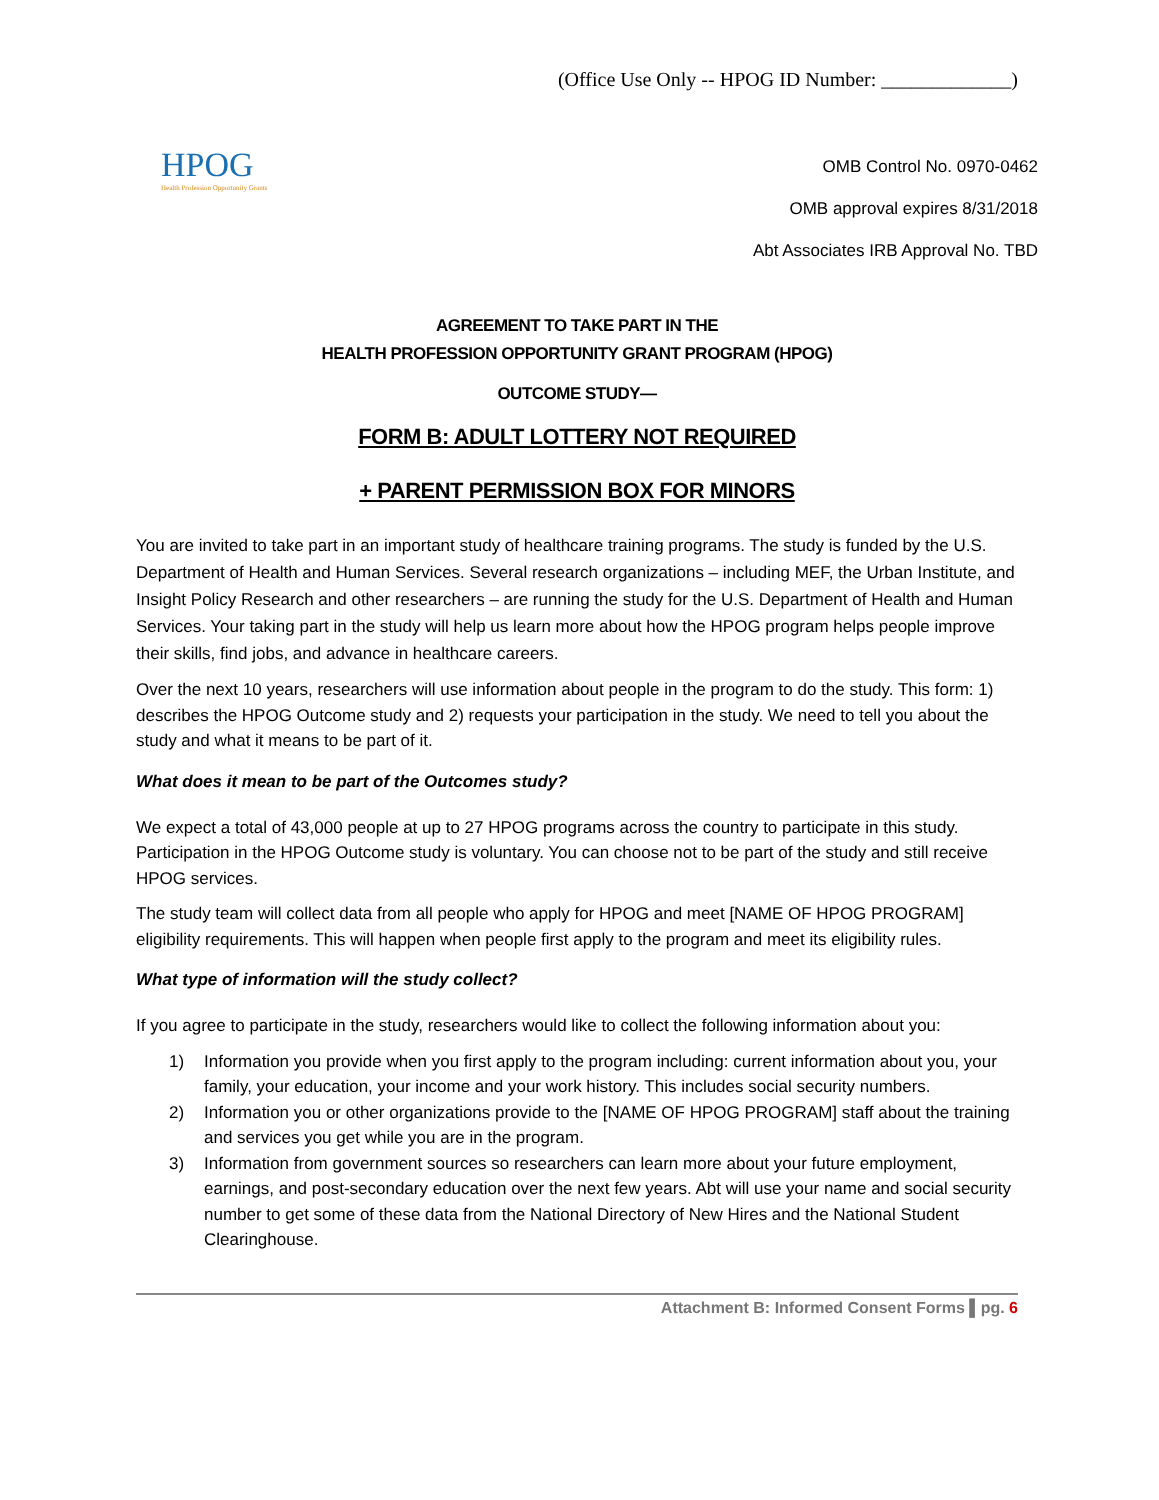(Office Use Only -- HPOG ID Number: _____________)
HPOG
Health Profession Opportunity Grants
OMB Control No. 0970-0462
OMB approval expires 8/31/2018
Abt Associates IRB Approval No. TBD
AGREEMENT TO TAKE PART IN THE
HEALTH PROFESSION OPPORTUNITY GRANT PROGRAM (HPOG)
OUTCOME STUDY—
FORM B: ADULT LOTTERY NOT REQUIRED
+ PARENT PERMISSION BOX FOR MINORS
You are invited to take part in an important study of healthcare training programs. The study is funded by the U.S. Department of Health and Human Services. Several research organizations – including MEF, the Urban Institute, and Insight Policy Research and other researchers – are running the study for the U.S. Department of Health and Human Services. Your taking part in the study will help us learn more about how the HPOG program helps people improve their skills, find jobs, and advance in healthcare careers.
Over the next 10 years, researchers will use information about people in the program to do the study. This form: 1) describes the HPOG Outcome study and 2) requests your participation in the study. We need to tell you about the study and what it means to be part of it.
What does it mean to be part of the Outcomes study?
We expect a total of 43,000 people at up to 27 HPOG programs across the country to participate in this study. Participation in the HPOG Outcome study is voluntary. You can choose not to be part of the study and still receive HPOG services.
The study team will collect data from all people who apply for HPOG and meet [NAME OF HPOG PROGRAM] eligibility requirements. This will happen when people first apply to the program and meet its eligibility rules.
What type of information will the study collect?
If you agree to participate in the study, researchers would like to collect the following information about you:
1) Information you provide when you first apply to the program including: current information about you, your family, your education, your income and your work history. This includes social security numbers.
2) Information you or other organizations provide to the [NAME OF HPOG PROGRAM] staff about the training and services you get while you are in the program.
3) Information from government sources so researchers can learn more about your future employment, earnings, and post-secondary education over the next few years. Abt will use your name and social security number to get some of these data from the National Directory of New Hires and the National Student Clearinghouse.
Attachment B: Informed Consent Forms ▌pg. 6